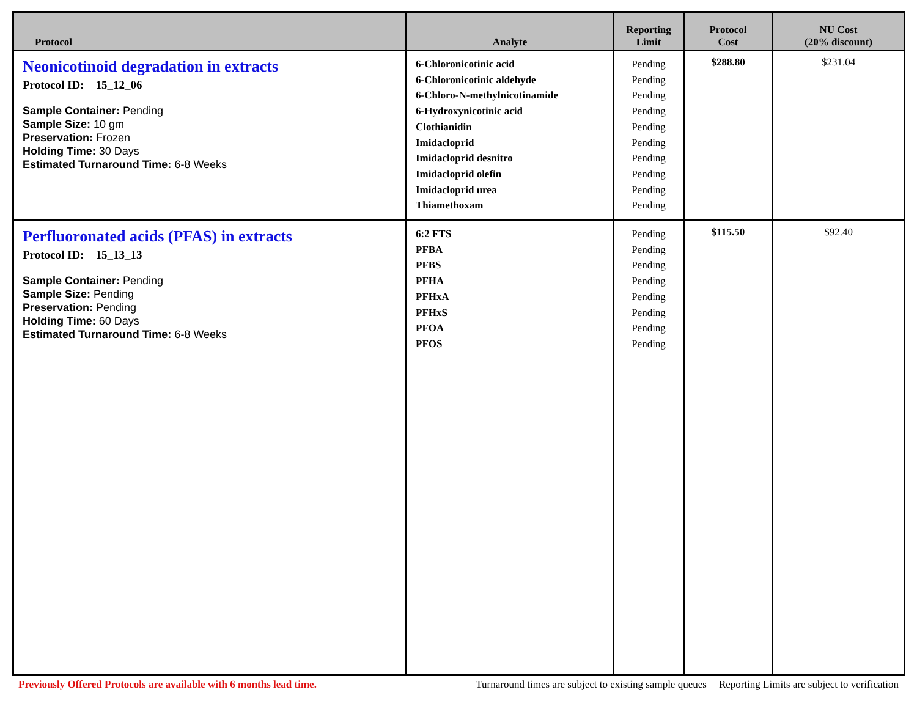| Protocol | Analyte | Reporting Limit | Protocol Cost | NU Cost (20% discount) |
| --- | --- | --- | --- | --- |
| Neonicotinoid degradation in extracts Protocol ID: 15_12_06 Sample Container: Pending Sample Size: 10 gm Preservation: Frozen Holding Time: 30 Days Estimated Turnaround Time: 6-8 Weeks | 6-Chloronicotinic acid 6-Chloronicotinic aldehyde 6-Chloro-N-methylnicotinamide 6-Hydroxynicotinic acid Clothianidin Imidacloprid Imidacloprid desnitro Imidacloprid olefin Imidacloprid urea Thiamethoxam | Pending Pending Pending Pending Pending Pending Pending Pending Pending Pending | $288.80 | $231.04 |
| Perfluoronated acids (PFAS) in extracts Protocol ID: 15_13_13 Sample Container: Pending Sample Size: Pending Preservation: Pending Holding Time: 60 Days Estimated Turnaround Time: 6-8 Weeks | 6:2 FTS PFBA PFBS PFHA PFHxA PFHxS PFOA PFOS | Pending Pending Pending Pending Pending Pending Pending Pending | $115.50 | $92.40 |
Previously Offered Protocols are available with 6 months lead time. Turnaround times are subject to existing sample queues Reporting Limits are subject to verification